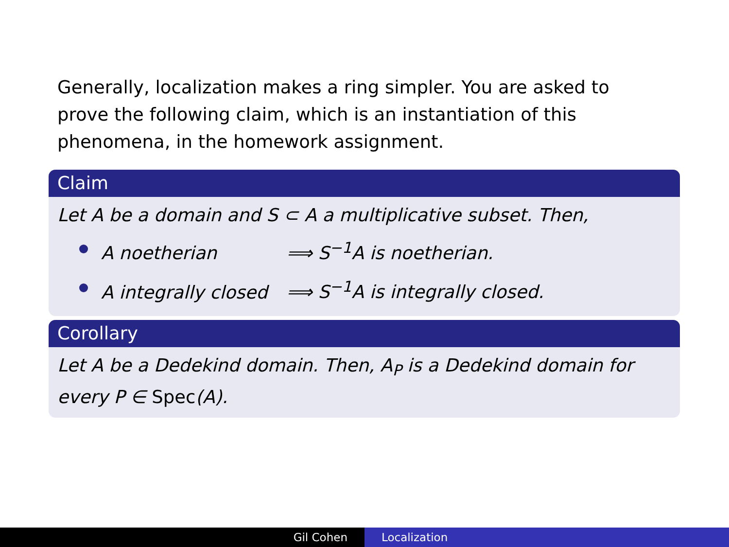Generally, localization makes a ring simpler. You are asked to prove the following claim, which is an instantiation of this phenomena, in the homework assignment.
Claim
Let A be a domain and S ⊂ A a multiplicative subset. Then,
A noetherian ⟹ S<sup>−1</sup>A is noetherian.
A integrally closed ⟹ S<sup>−1</sup>A is integrally closed.
Corollary
Let A be a Dedekind domain. Then, A<sub>P</sub> is a Dedekind domain for every P ∈ Spec(A).
Gil Cohen Localization